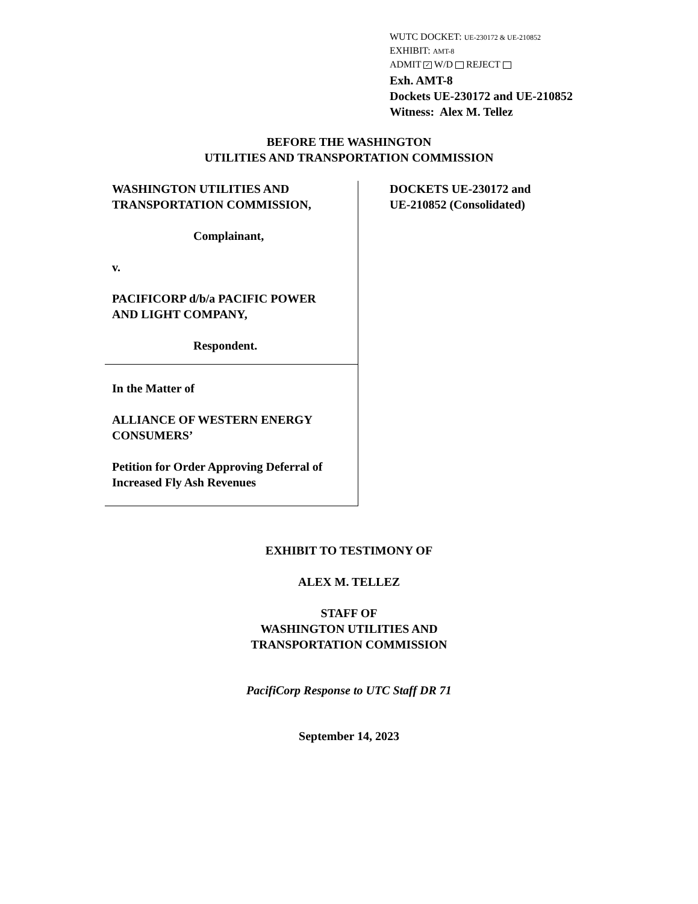WUTC DOCKET: UE-230172 & UE-210852
EXHIBIT: AMT-8
ADMIT ✓ W/D REJECT
Exh. AMT-8
Dockets UE-230172 and UE-210852
Witness: Alex M. Tellez
BEFORE THE WASHINGTON
UTILITIES AND TRANSPORTATION COMMISSION
WASHINGTON UTILITIES AND
TRANSPORTATION COMMISSION,
Complainant,
v.
PACIFICORP d/b/a PACIFIC POWER
AND LIGHT COMPANY,
Respondent.
In the Matter of
ALLIANCE OF WESTERN ENERGY
CONSUMERS’
Petition for Order Approving Deferral of
Increased Fly Ash Revenues
DOCKETS UE-230172 and
UE-210852 (Consolidated)
EXHIBIT TO TESTIMONY OF
ALEX M. TELLEZ
STAFF OF
WASHINGTON UTILITIES AND
TRANSPORTATION COMMISSION
PacifiCorp Response to UTC Staff DR 71
September 14, 2023